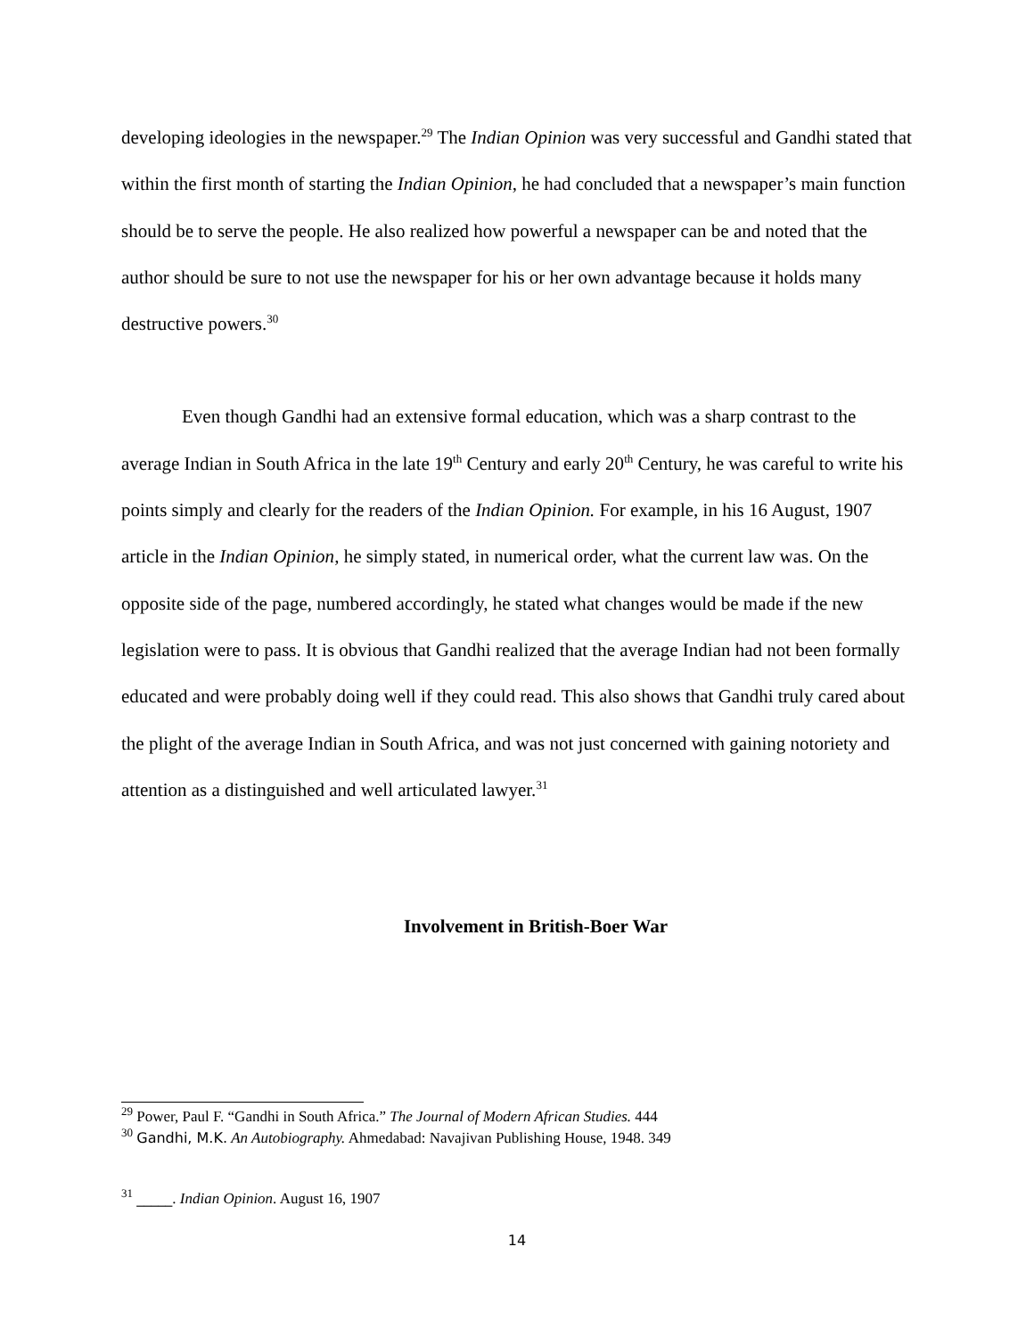developing ideologies in the newspaper.<sup>29</sup> The Indian Opinion was very successful and Gandhi stated that within the first month of starting the Indian Opinion, he had concluded that a newspaper’s main function should be to serve the people. He also realized how powerful a newspaper can be and noted that the author should be sure to not use the newspaper for his or her own advantage because it holds many destructive powers.<sup>30</sup>
Even though Gandhi had an extensive formal education, which was a sharp contrast to the average Indian in South Africa in the late 19<sup>th</sup> Century and early 20<sup>th</sup> Century, he was careful to write his points simply and clearly for the readers of the Indian Opinion. For example, in his 16 August, 1907 article in the Indian Opinion, he simply stated, in numerical order, what the current law was. On the opposite side of the page, numbered accordingly, he stated what changes would be made if the new legislation were to pass. It is obvious that Gandhi realized that the average Indian had not been formally educated and were probably doing well if they could read. This also shows that Gandhi truly cared about the plight of the average Indian in South Africa, and was not just concerned with gaining notoriety and attention as a distinguished and well articulated lawyer.<sup>31</sup>
Involvement in British-Boer War
<sup>29</sup> Power, Paul F. “Gandhi in South Africa.” The Journal of Modern African Studies. 444
<sup>30</sup> Gandhi, M.K. An Autobiography. Ahmedabad: Navajivan Publishing House, 1948. 349
<sup>31</sup> _____. Indian Opinion. August 16, 1907
14